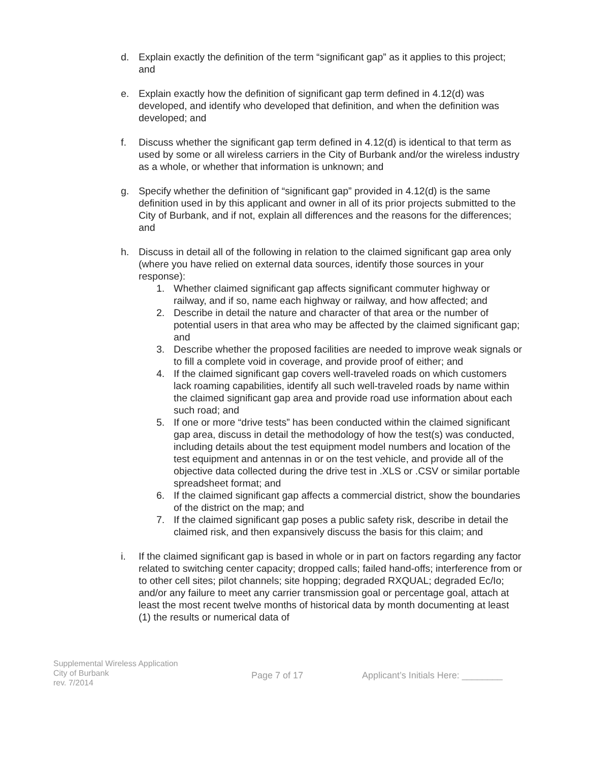d. Explain exactly the definition of the term “significant gap” as it applies to this project; and
e. Explain exactly how the definition of significant gap term defined in 4.12(d) was developed, and identify who developed that definition, and when the definition was developed; and
f. Discuss whether the significant gap term defined in 4.12(d) is identical to that term as used by some or all wireless carriers in the City of Burbank and/or the wireless industry as a whole, or whether that information is unknown; and
g. Specify whether the definition of “significant gap” provided in 4.12(d) is the same definition used in by this applicant and owner in all of its prior projects submitted to the City of Burbank, and if not, explain all differences and the reasons for the differences; and
h. Discuss in detail all of the following in relation to the claimed significant gap area only (where you have relied on external data sources, identify those sources in your response):
1. Whether claimed significant gap affects significant commuter highway or railway, and if so, name each highway or railway, and how affected; and
2. Describe in detail the nature and character of that area or the number of potential users in that area who may be affected by the claimed significant gap; and
3. Describe whether the proposed facilities are needed to improve weak signals or to fill a complete void in coverage, and provide proof of either; and
4. If the claimed significant gap covers well-traveled roads on which customers lack roaming capabilities, identify all such well-traveled roads by name within the claimed significant gap area and provide road use information about each such road; and
5. If one or more “drive tests” has been conducted within the claimed significant gap area, discuss in detail the methodology of how the test(s) was conducted, including details about the test equipment model numbers and location of the test equipment and antennas in or on the test vehicle, and provide all of the objective data collected during the drive test in .XLS or .CSV or similar portable spreadsheet format; and
6. If the claimed significant gap affects a commercial district, show the boundaries of the district on the map; and
7. If the claimed significant gap poses a public safety risk, describe in detail the claimed risk, and then expansively discuss the basis for this claim; and
i. If the claimed significant gap is based in whole or in part on factors regarding any factor related to switching center capacity; dropped calls; failed hand-offs; interference from or to other cell sites; pilot channels; site hopping; degraded RXQUAL; degraded Ec/Io; and/or any failure to meet any carrier transmission goal or percentage goal, attach at least the most recent twelve months of historical data by month documenting at least (1) the results or numerical data of
Supplemental Wireless Application
City of Burbank
rev. 7/2014
Page 7 of 17 Applicant’s Initials Here: ________